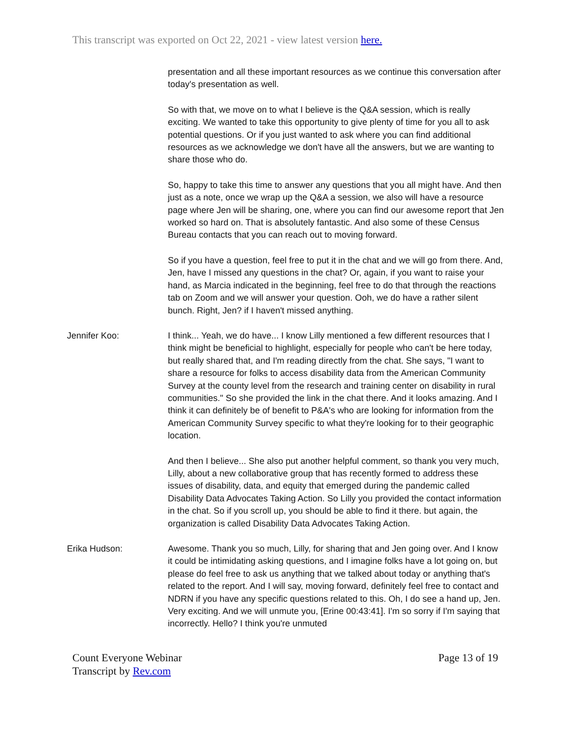This transcript was exported on Oct 22, 2021 - view latest version here.
presentation and all these important resources as we continue this conversation after today's presentation as well.
So with that, we move on to what I believe is the Q&A session, which is really exciting. We wanted to take this opportunity to give plenty of time for you all to ask potential questions. Or if you just wanted to ask where you can find additional resources as we acknowledge we don't have all the answers, but we are wanting to share those who do.
So, happy to take this time to answer any questions that you all might have. And then just as a note, once we wrap up the Q&A a session, we also will have a resource page where Jen will be sharing, one, where you can find our awesome report that Jen worked so hard on. That is absolutely fantastic. And also some of these Census Bureau contacts that you can reach out to moving forward.
So if you have a question, feel free to put it in the chat and we will go from there. And, Jen, have I missed any questions in the chat? Or, again, if you want to raise your hand, as Marcia indicated in the beginning, feel free to do that through the reactions tab on Zoom and we will answer your question. Ooh, we do have a rather silent bunch. Right, Jen? if I haven't missed anything.
Jennifer Koo: I think... Yeah, we do have... I know Lilly mentioned a few different resources that I think might be beneficial to highlight, especially for people who can't be here today, but really shared that, and I'm reading directly from the chat. She says, "I want to share a resource for folks to access disability data from the American Community Survey at the county level from the research and training center on disability in rural communities." So she provided the link in the chat there. And it looks amazing. And I think it can definitely be of benefit to P&A's who are looking for information from the American Community Survey specific to what they're looking for to their geographic location.
And then I believe... She also put another helpful comment, so thank you very much, Lilly, about a new collaborative group that has recently formed to address these issues of disability, data, and equity that emerged during the pandemic called Disability Data Advocates Taking Action. So Lilly you provided the contact information in the chat. So if you scroll up, you should be able to find it there. but again, the organization is called Disability Data Advocates Taking Action.
Erika Hudson: Awesome. Thank you so much, Lilly, for sharing that and Jen going over. And I know it could be intimidating asking questions, and I imagine folks have a lot going on, but please do feel free to ask us anything that we talked about today or anything that's related to the report. And I will say, moving forward, definitely feel free to contact and NDRN if you have any specific questions related to this. Oh, I do see a hand up, Jen. Very exciting. And we will unmute you, [Erine 00:43:41]. I'm so sorry if I'm saying that incorrectly. Hello? I think you're unmuted
Count Everyone Webinar
Transcript by Rev.com
Page 13 of 19